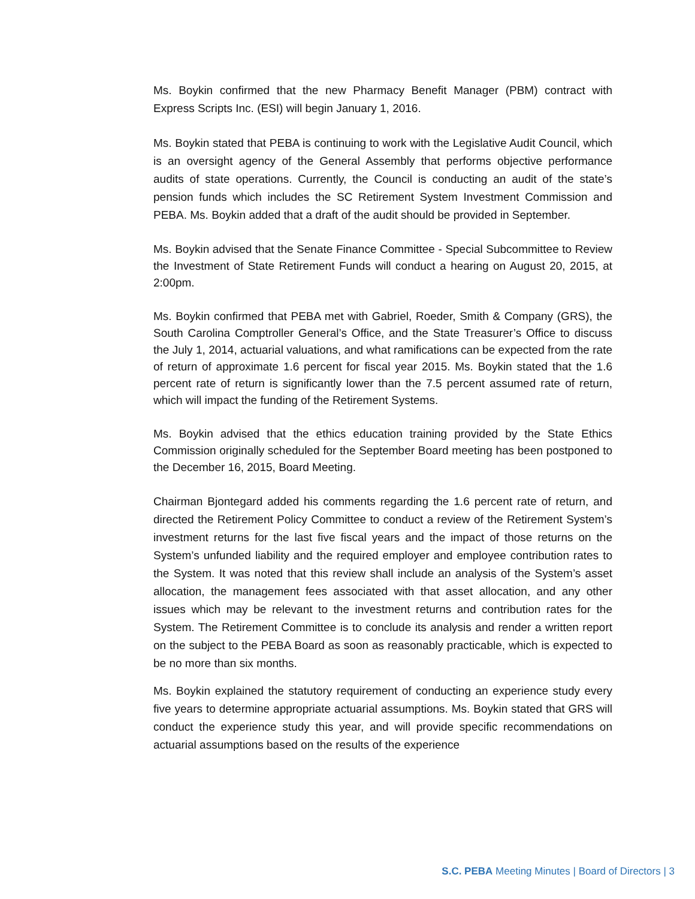Ms. Boykin confirmed that the new Pharmacy Benefit Manager (PBM) contract with Express Scripts Inc. (ESI) will begin January 1, 2016.
Ms. Boykin stated that PEBA is continuing to work with the Legislative Audit Council, which is an oversight agency of the General Assembly that performs objective performance audits of state operations. Currently, the Council is conducting an audit of the state’s pension funds which includes the SC Retirement System Investment Commission and PEBA. Ms. Boykin added that a draft of the audit should be provided in September.
Ms. Boykin advised that the Senate Finance Committee - Special Subcommittee to Review the Investment of State Retirement Funds will conduct a hearing on August 20, 2015, at 2:00pm.
Ms. Boykin confirmed that PEBA met with Gabriel, Roeder, Smith & Company (GRS), the South Carolina Comptroller General’s Office, and the State Treasurer’s Office to discuss the July 1, 2014, actuarial valuations, and what ramifications can be expected from the rate of return of approximate 1.6 percent for fiscal year 2015. Ms. Boykin stated that the 1.6 percent rate of return is significantly lower than the 7.5 percent assumed rate of return, which will impact the funding of the Retirement Systems.
Ms. Boykin advised that the ethics education training provided by the State Ethics Commission originally scheduled for the September Board meeting has been postponed to the December 16, 2015, Board Meeting.
Chairman Bjontegard added his comments regarding the 1.6 percent rate of return, and directed the Retirement Policy Committee to conduct a review of the Retirement System’s investment returns for the last five fiscal years and the impact of those returns on the System’s unfunded liability and the required employer and employee contribution rates to the System. It was noted that this review shall include an analysis of the System’s asset allocation, the management fees associated with that asset allocation, and any other issues which may be relevant to the investment returns and contribution rates for the System. The Retirement Committee is to conclude its analysis and render a written report on the subject to the PEBA Board as soon as reasonably practicable, which is expected to be no more than six months.
Ms. Boykin explained the statutory requirement of conducting an experience study every five years to determine appropriate actuarial assumptions. Ms. Boykin stated that GRS will conduct the experience study this year, and will provide specific recommendations on actuarial assumptions based on the results of the experience
S.C. PEBA Meeting Minutes | Board of Directors | 3